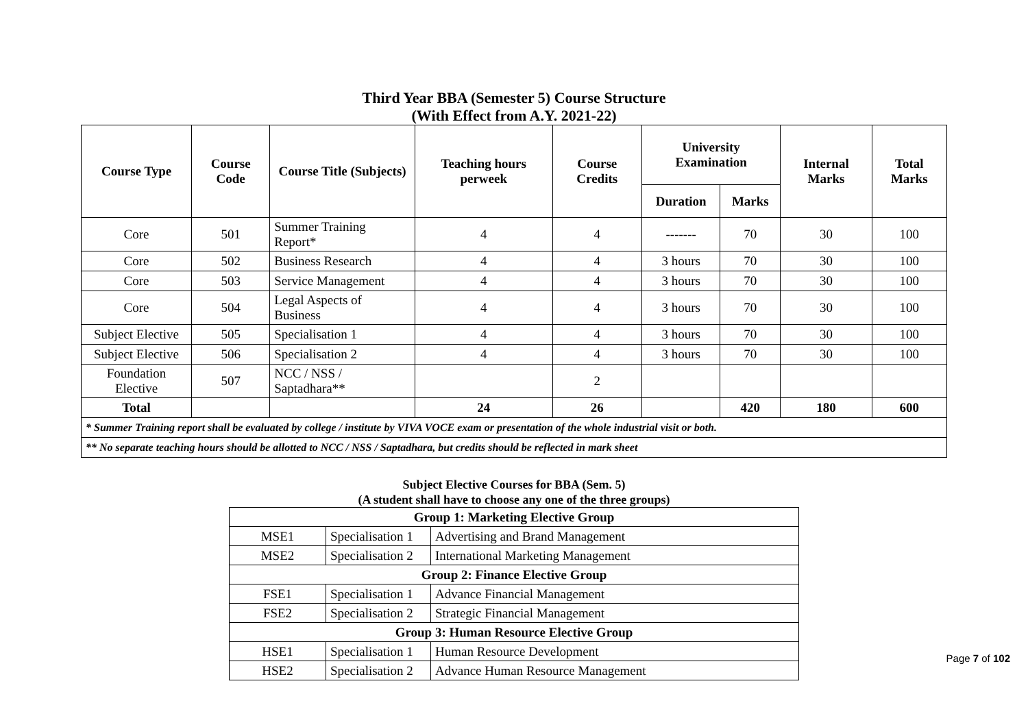Third Year BBA (Semester 5) Course Structure
(With Effect from A.Y. 2021-22)
| Course Type | Course Code | Course Title (Subjects) | Teaching hours perweek | Course Credits | University Examination | | Internal Marks | Total Marks |
| --- | --- | --- | --- | --- | --- | --- | --- | --- |
| | | | | | Duration | Marks | | |
| Core | 501 | Summer Training Report* | 4 | 4 | ------- | 70 | 30 | 100 |
| Core | 502 | Business Research | 4 | 4 | 3 hours | 70 | 30 | 100 |
| Core | 503 | Service Management | 4 | 4 | 3 hours | 70 | 30 | 100 |
| Core | 504 | Legal Aspects of Business | 4 | 4 | 3 hours | 70 | 30 | 100 |
| Subject Elective | 505 | Specialisation 1 | 4 | 4 | 3 hours | 70 | 30 | 100 |
| Subject Elective | 506 | Specialisation 2 | 4 | 4 | 3 hours | 70 | 30 | 100 |
| Foundation Elective | 507 | NCC / NSS / Saptadhara** | | 2 | | | | |
| Total | | | 24 | 26 | | 420 | 180 | 600 |
| * Summer Training report shall be evaluated by college / institute by VIVA VOCE exam or presentation of the whole industrial visit or both. | | | | | | | | |
| ** No separate teaching hours should be allotted to NCC / NSS / Saptadhara, but credits should be reflected in mark sheet | | | | | | | | |
Subject Elective Courses for BBA (Sem. 5)
(A student shall have to choose any one of the three groups)
| Group 1: Marketing Elective Group | | |
| MSE1 | Specialisation 1 | Advertising and Brand Management |
| MSE2 | Specialisation 2 | International Marketing Management |
| Group 2: Finance Elective Group | | |
| FSE1 | Specialisation 1 | Advance Financial Management |
| FSE2 | Specialisation 2 | Strategic Financial Management |
| Group 3: Human Resource Elective Group | | |
| HSE1 | Specialisation 1 | Human Resource Development |
| HSE2 | Specialisation 2 | Advance Human Resource Management |
Page 7 of 102